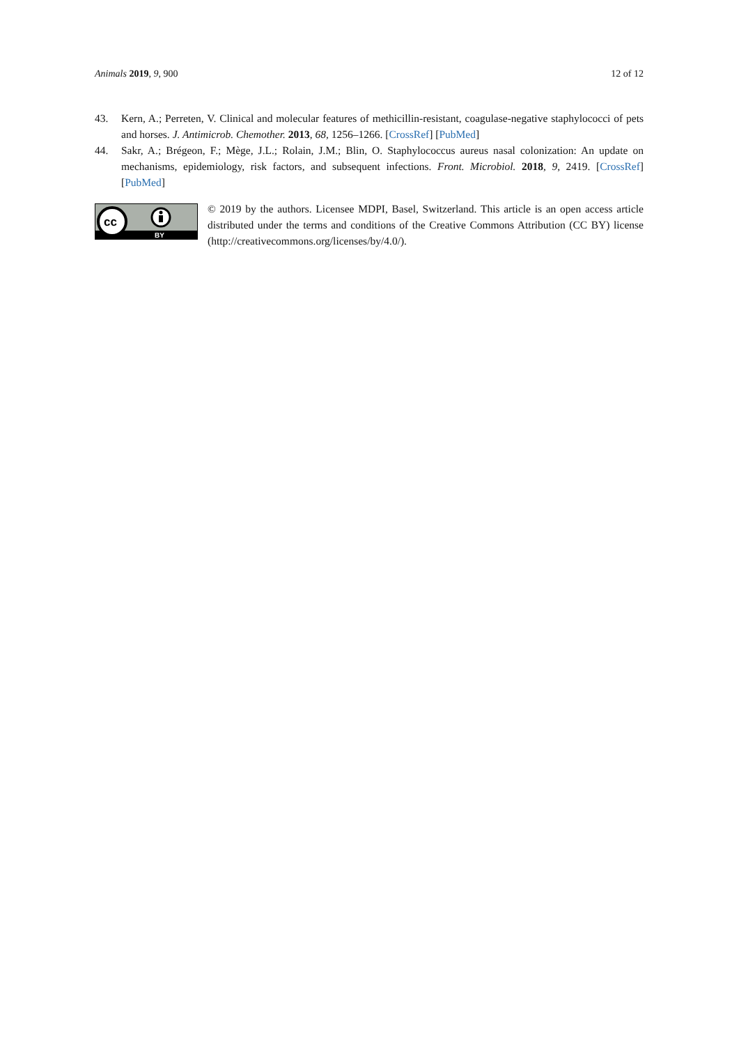Animals 2019, 9, 900 12 of 12
43. Kern, A.; Perreten, V. Clinical and molecular features of methicillin-resistant, coagulase-negative staphylococci of pets and horses. J. Antimicrob. Chemother. 2013, 68, 1256–1266. [CrossRef] [PubMed]
44. Sakr, A.; Brégeon, F.; Mège, J.L.; Rolain, J.M.; Blin, O. Staphylococcus aureus nasal colonization: An update on mechanisms, epidemiology, risk factors, and subsequent infections. Front. Microbiol. 2018, 9, 2419. [CrossRef] [PubMed]
cc
BY
© 2019 by the authors. Licensee MDPI, Basel, Switzerland. This article is an open access article distributed under the terms and conditions of the Creative Commons Attribution (CC BY) license (http://creativecommons.org/licenses/by/4.0/).